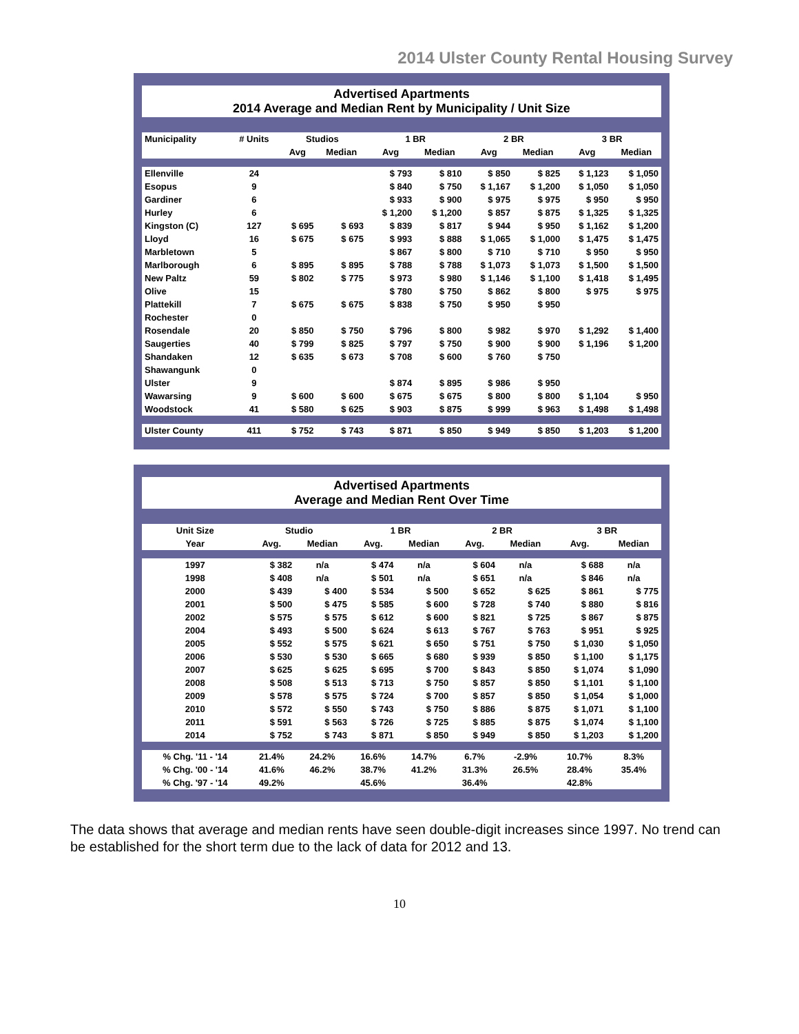2014 Ulster County Rental Housing Survey
Advertised Apartments
2014 Average and Median Rent by Municipality / Unit Size
| Municipality | # Units | Studios | | 1 BR | | 2 BR | | 3 BR | |
| --- | --- | --- | --- | --- | --- | --- | --- | --- | --- |
| | | Avg | Median | Avg | Median | Avg | Median | Avg | Median |
| Ellenville | 24 | | | $ 793 | $ 810 | $ 850 | $ 825 | $ 1,123 | $ 1,050 |
| Esopus | 9 | | | $ 840 | $ 750 | $ 1,167 | $ 1,200 | $ 1,050 | $ 1,050 |
| Gardiner | 6 | | | $ 933 | $ 900 | $ 975 | $ 975 | $ 950 | $ 950 |
| Hurley | 6 | | | $ 1,200 | $ 1,200 | $ 857 | $ 875 | $ 1,325 | $ 1,325 |
| Kingston (C) | 127 | $ 695 | $ 693 | $ 839 | $ 817 | $ 944 | $ 950 | $ 1,162 | $ 1,200 |
| Lloyd | 16 | $ 675 | $ 675 | $ 993 | $ 888 | $ 1,065 | $ 1,000 | $ 1,475 | $ 1,475 |
| Marbletown | 5 | | | $ 867 | $ 800 | $ 710 | $ 710 | $ 950 | $ 950 |
| Marlborough | 6 | $ 895 | $ 895 | $ 788 | $ 788 | $ 1,073 | $ 1,073 | $ 1,500 | $ 1,500 |
| New Paltz | 59 | $ 802 | $ 775 | $ 973 | $ 980 | $ 1,146 | $ 1,100 | $ 1,418 | $ 1,495 |
| Olive | 15 | | | $ 780 | $ 750 | $ 862 | $ 800 | $ 975 | $ 975 |
| Plattekill | 7 | $ 675 | $ 675 | $ 838 | $ 750 | $ 950 | $ 950 | | |
| Rochester | 0 | | | | | | | | |
| Rosendale | 20 | $ 850 | $ 750 | $ 796 | $ 800 | $ 982 | $ 970 | $ 1,292 | $ 1,400 |
| Saugerties | 40 | $ 799 | $ 825 | $ 797 | $ 750 | $ 900 | $ 900 | $ 1,196 | $ 1,200 |
| Shandaken | 12 | $ 635 | $ 673 | $ 708 | $ 600 | $ 760 | $ 750 | | |
| Shawangunk | 0 | | | | | | | | |
| Ulster | 9 | | | $ 874 | $ 895 | $ 986 | $ 950 | | |
| Wawarsing | 9 | $ 600 | $ 600 | $ 675 | $ 675 | $ 800 | $ 800 | $ 1,104 | $ 950 |
| Woodstock | 41 | $ 580 | $ 625 | $ 903 | $ 875 | $ 999 | $ 963 | $ 1,498 | $ 1,498 |
| Ulster County | 411 | $ 752 | $ 743 | $ 871 | $ 850 | $ 949 | $ 850 | $ 1,203 | $ 1,200 |
Advertised Apartments
Average and Median Rent Over Time
| Unit Size | Studio | | 1 BR | | 2 BR | | 3 BR | |
| --- | --- | --- | --- | --- | --- | --- | --- | --- |
| Year | Avg. | Median | Avg. | Median | Avg. | Median | Avg. | Median |
| 1997 | $ 382 | n/a | $ 474 | n/a | $ 604 | n/a | $ 688 | n/a |
| 1998 | $ 408 | n/a | $ 501 | n/a | $ 651 | n/a | $ 846 | n/a |
| 2000 | $ 439 | $ 400 | $ 534 | $ 500 | $ 652 | $ 625 | $ 861 | $ 775 |
| 2001 | $ 500 | $ 475 | $ 585 | $ 600 | $ 728 | $ 740 | $ 880 | $ 816 |
| 2002 | $ 575 | $ 575 | $ 612 | $ 600 | $ 821 | $ 725 | $ 867 | $ 875 |
| 2004 | $ 493 | $ 500 | $ 624 | $ 613 | $ 767 | $ 763 | $ 951 | $ 925 |
| 2005 | $ 552 | $ 575 | $ 621 | $ 650 | $ 751 | $ 750 | $ 1,030 | $ 1,050 |
| 2006 | $ 530 | $ 530 | $ 665 | $ 680 | $ 939 | $ 850 | $ 1,100 | $ 1,175 |
| 2007 | $ 625 | $ 625 | $ 695 | $ 700 | $ 843 | $ 850 | $ 1,074 | $ 1,090 |
| 2008 | $ 508 | $ 513 | $ 713 | $ 750 | $ 857 | $ 850 | $ 1,101 | $ 1,100 |
| 2009 | $ 578 | $ 575 | $ 724 | $ 700 | $ 857 | $ 850 | $ 1,054 | $ 1,000 |
| 2010 | $ 572 | $ 550 | $ 743 | $ 750 | $ 886 | $ 875 | $ 1,071 | $ 1,100 |
| 2011 | $ 591 | $ 563 | $ 726 | $ 725 | $ 885 | $ 875 | $ 1,074 | $ 1,100 |
| 2014 | $ 752 | $ 743 | $ 871 | $ 850 | $ 949 | $ 850 | $ 1,203 | $ 1,200 |
| % Chg. '11 - '14 | 21.4% | 24.2% | 16.6% | 14.7% | 6.7% | -2.9% | 10.7% | 8.3% |
| % Chg. '00 - '14 | 41.6% | 46.2% | 38.7% | 41.2% | 31.3% | 26.5% | 28.4% | 35.4% |
| % Chg. '97 - '14 | 49.2% | | 45.6% | | 36.4% | | 42.8% | |
The data shows that average and median rents have seen double-digit increases since 1997. No trend can be established for the short term due to the lack of data for 2012 and 13.
10